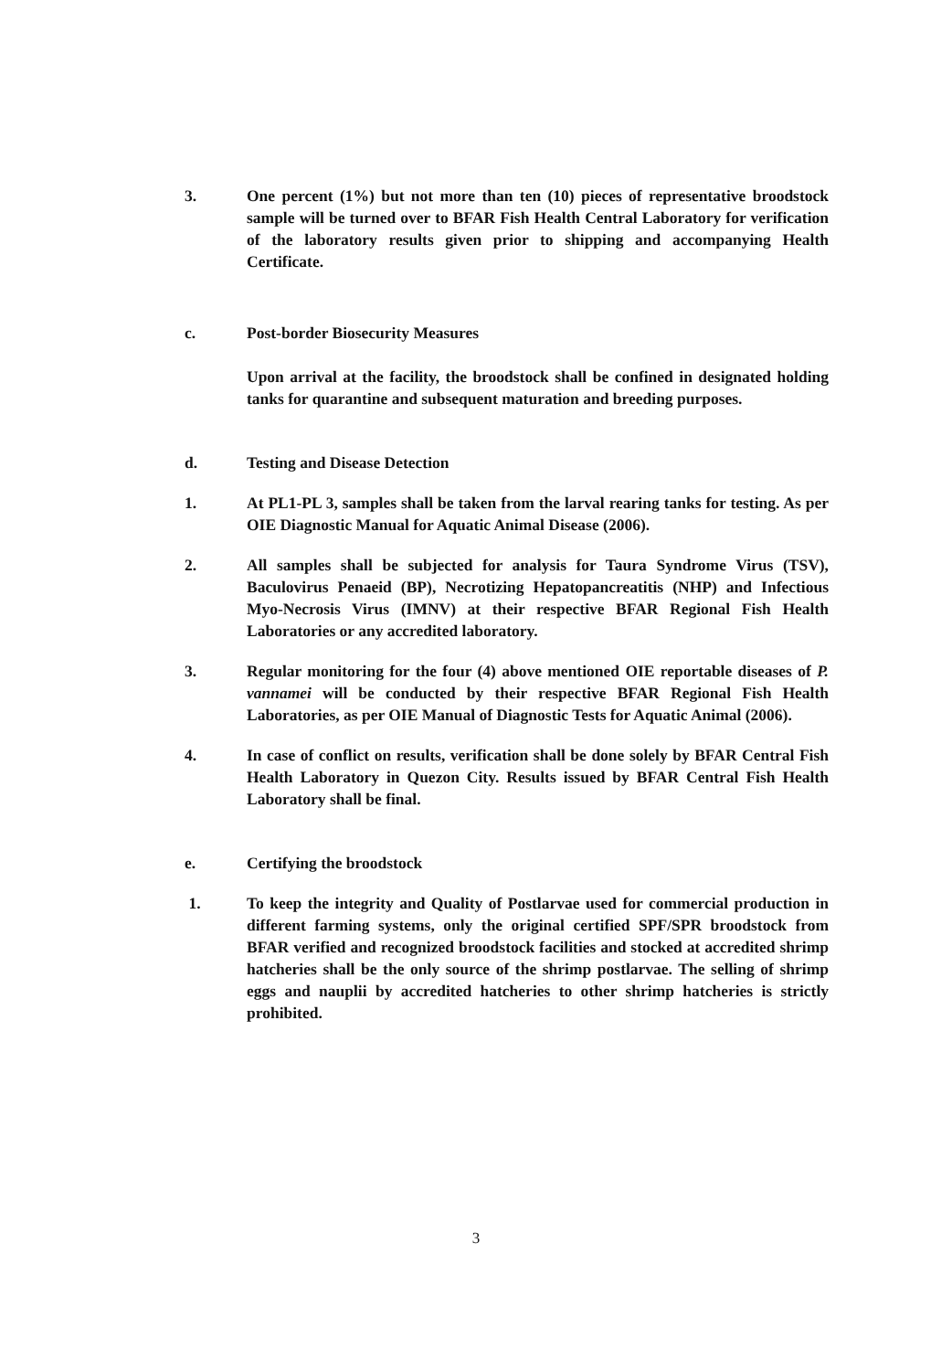3. One percent (1%) but not more than ten (10) pieces of representative broodstock sample will be turned over to BFAR Fish Health Central Laboratory for verification of the laboratory results given prior to shipping and accompanying Health Certificate.
c. Post-border Biosecurity Measures
Upon arrival at the facility, the broodstock shall be confined in designated holding tanks for quarantine and subsequent maturation and breeding purposes.
d. Testing and Disease Detection
1. At PL1-PL 3, samples shall be taken from the larval rearing tanks for testing. As per OIE Diagnostic Manual for Aquatic Animal Disease (2006).
2. All samples shall be subjected for analysis for Taura Syndrome Virus (TSV), Baculovirus Penaeid (BP), Necrotizing Hepatopancreatitis (NHP) and Infectious Myo-Necrosis Virus (IMNV) at their respective BFAR Regional Fish Health Laboratories or any accredited laboratory.
3. Regular monitoring for the four (4) above mentioned OIE reportable diseases of P. vannamei will be conducted by their respective BFAR Regional Fish Health Laboratories, as per OIE Manual of Diagnostic Tests for Aquatic Animal (2006).
4. In case of conflict on results, verification shall be done solely by BFAR Central Fish Health Laboratory in Quezon City. Results issued by BFAR Central Fish Health Laboratory shall be final.
e. Certifying the broodstock
1. To keep the integrity and Quality of Postlarvae used for commercial production in different farming systems, only the original certified SPF/SPR broodstock from BFAR verified and recognized broodstock facilities and stocked at accredited shrimp hatcheries shall be the only source of the shrimp postlarvae. The selling of shrimp eggs and nauplii by accredited hatcheries to other shrimp hatcheries is strictly prohibited.
3